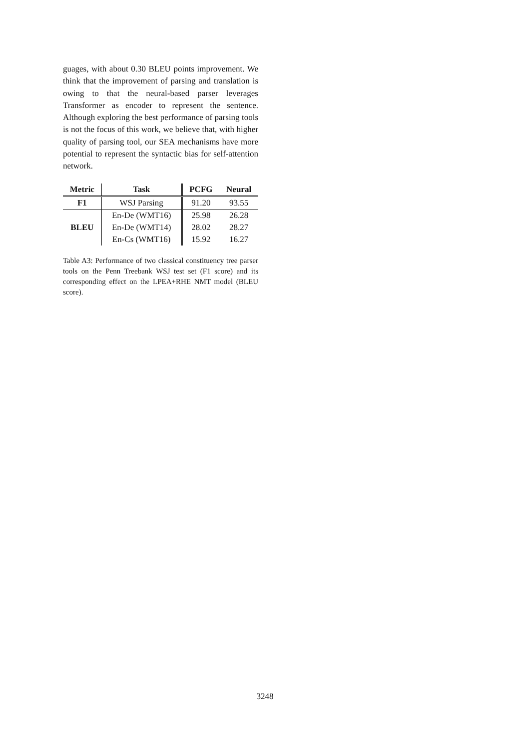guages, with about 0.30 BLEU points improvement. We think that the improvement of parsing and translation is owing to that the neural-based parser leverages Transformer as encoder to represent the sentence. Although exploring the best performance of parsing tools is not the focus of this work, we believe that, with higher quality of parsing tool, our SEA mechanisms have more potential to represent the syntactic bias for self-attention network.
| Metric | Task | PCFG | Neural |
| --- | --- | --- | --- |
| F1 | WSJ Parsing | 91.20 | 93.55 |
| BLEU | En-De (WMT16) | 25.98 | 26.28 |
| | En-De (WMT14) | 28.02 | 28.27 |
| | En-Cs (WMT16) | 15.92 | 16.27 |
Table A3: Performance of two classical constituency tree parser tools on the Penn Treebank WSJ test set (F1 score) and its corresponding effect on the LPEA+RHE NMT model (BLEU score).
3248